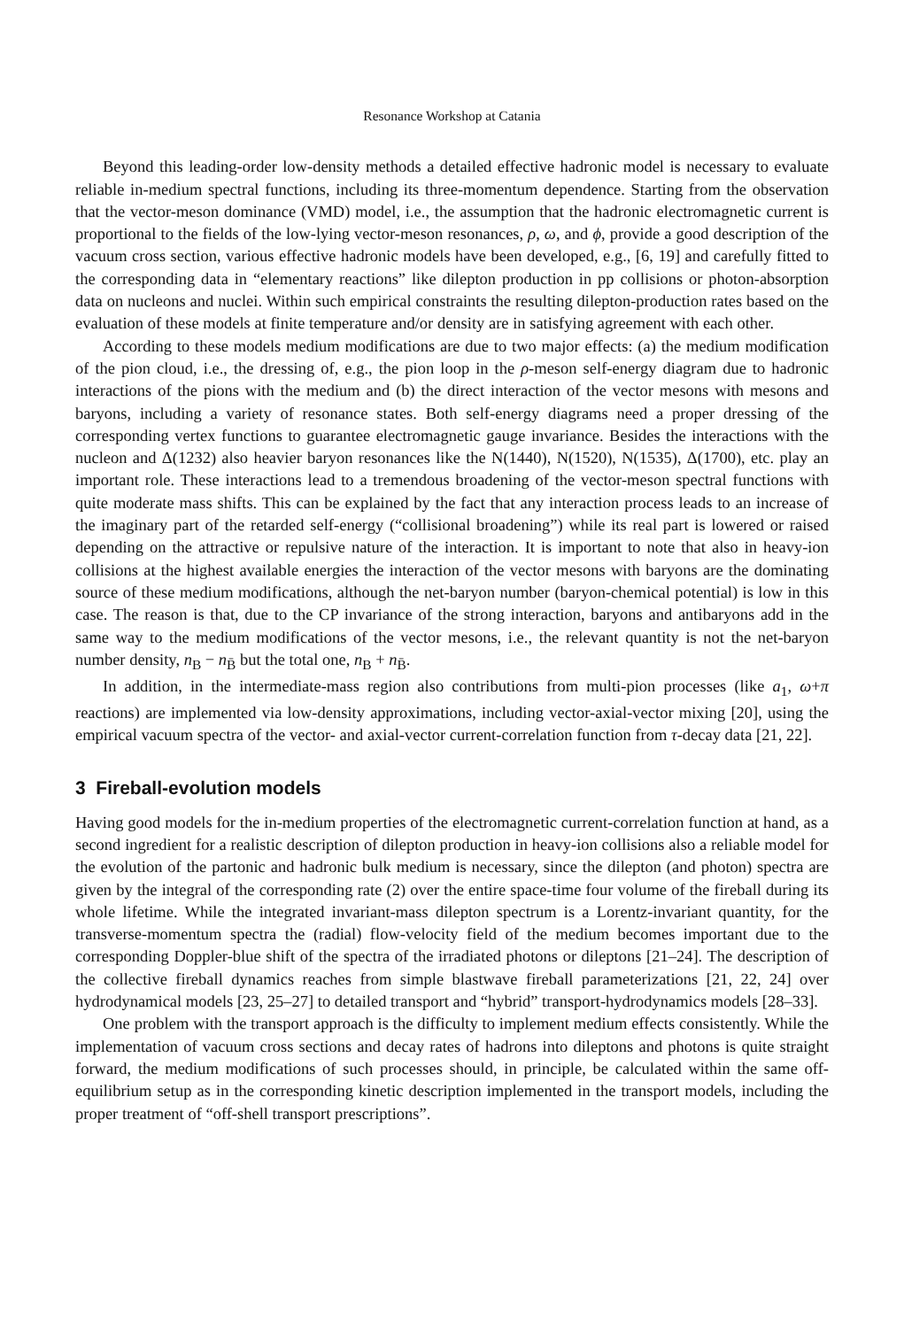Resonance Workshop at Catania
Beyond this leading-order low-density methods a detailed effective hadronic model is necessary to evaluate reliable in-medium spectral functions, including its three-momentum dependence. Starting from the observation that the vector-meson dominance (VMD) model, i.e., the assumption that the hadronic electromagnetic current is proportional to the fields of the low-lying vector-meson resonances, ρ, ω, and ϕ, provide a good description of the vacuum cross section, various effective hadronic models have been developed, e.g., [6, 19] and carefully fitted to the corresponding data in “elementary reactions” like dilepton production in pp collisions or photon-absorption data on nucleons and nuclei. Within such empirical constraints the resulting dilepton-production rates based on the evaluation of these models at finite temperature and/or density are in satisfying agreement with each other.
According to these models medium modifications are due to two major effects: (a) the medium modification of the pion cloud, i.e., the dressing of, e.g., the pion loop in the ρ-meson self-energy diagram due to hadronic interactions of the pions with the medium and (b) the direct interaction of the vector mesons with mesons and baryons, including a variety of resonance states. Both self-energy diagrams need a proper dressing of the corresponding vertex functions to guarantee electromagnetic gauge invariance. Besides the interactions with the nucleon and Δ(1232) also heavier baryon resonances like the N(1440), N(1520), N(1535), Δ(1700), etc. play an important role. These interactions lead to a tremendous broadening of the vector-meson spectral functions with quite moderate mass shifts. This can be explained by the fact that any interaction process leads to an increase of the imaginary part of the retarded self-energy (“collisional broadening”) while its real part is lowered or raised depending on the attractive or repulsive nature of the interaction. It is important to note that also in heavy-ion collisions at the highest available energies the interaction of the vector mesons with baryons are the dominating source of these medium modifications, although the net-baryon number (baryon-chemical potential) is low in this case. The reason is that, due to the CP invariance of the strong interaction, baryons and antibaryons add in the same way to the medium modifications of the vector mesons, i.e., the relevant quantity is not the net-baryon number density, n<sub>B</sub> − n<sub>B̄</sub> but the total one, n<sub>B</sub> + n<sub>B̄</sub>.
In addition, in the intermediate-mass region also contributions from multi-pion processes (like a<sub>1</sub>, ω+π reactions) are implemented via low-density approximations, including vector-axial-vector mixing [20], using the empirical vacuum spectra of the vector- and axial-vector current-correlation function from τ-decay data [21, 22].
3 Fireball-evolution models
Having good models for the in-medium properties of the electromagnetic current-correlation function at hand, as a second ingredient for a realistic description of dilepton production in heavy-ion collisions also a reliable model for the evolution of the partonic and hadronic bulk medium is necessary, since the dilepton (and photon) spectra are given by the integral of the corresponding rate (2) over the entire space-time four volume of the fireball during its whole lifetime. While the integrated invariant-mass dilepton spectrum is a Lorentz-invariant quantity, for the transverse-momentum spectra the (radial) flow-velocity field of the medium becomes important due to the corresponding Doppler-blue shift of the spectra of the irradiated photons or dileptons [21–24]. The description of the collective fireball dynamics reaches from simple blastwave fireball parameterizations [21, 22, 24] over hydrodynamical models [23, 25–27] to detailed transport and “hybrid” transport-hydrodynamics models [28–33].
One problem with the transport approach is the difficulty to implement medium effects consistently. While the implementation of vacuum cross sections and decay rates of hadrons into dileptons and photons is quite straight forward, the medium modifications of such processes should, in principle, be calculated within the same off-equilibrium setup as in the corresponding kinetic description implemented in the transport models, including the proper treatment of “off-shell transport prescriptions”.